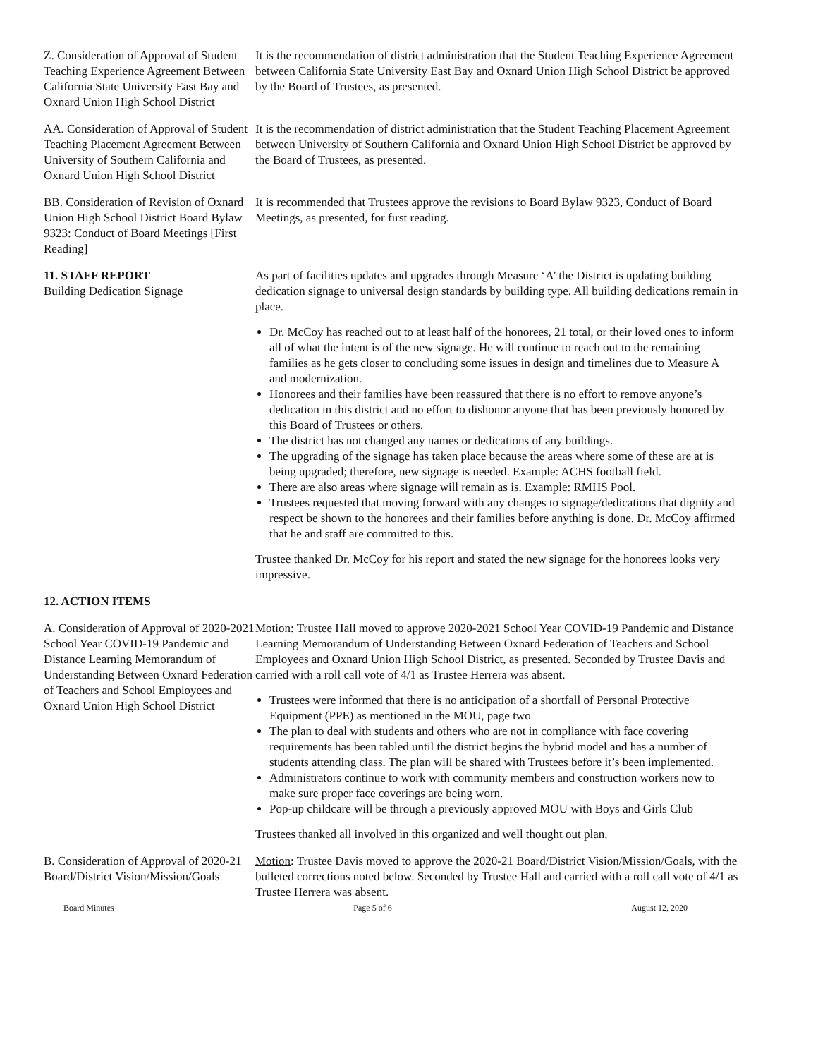Z. Consideration of Approval of Student Teaching Experience Agreement Between California State University East Bay and Oxnard Union High School District
It is the recommendation of district administration that the Student Teaching Experience Agreement between California State University East Bay and Oxnard Union High School District be approved by the Board of Trustees, as presented.
AA. Consideration of Approval of Student Teaching Placement Agreement Between University of Southern California and Oxnard Union High School District
It is the recommendation of district administration that the Student Teaching Placement Agreement between University of Southern California and Oxnard Union High School District be approved by the Board of Trustees, as presented.
BB. Consideration of Revision of Oxnard Union High School District Board Bylaw 9323: Conduct of Board Meetings [First Reading]
It is recommended that Trustees approve the revisions to Board Bylaw 9323, Conduct of Board Meetings, as presented, for first reading.
11. STAFF REPORT
Building Dedication Signage
As part of facilities updates and upgrades through Measure ‘A’ the District is updating building dedication signage to universal design standards by building type. All building dedications remain in place.
Dr. McCoy has reached out to at least half of the honorees, 21 total, or their loved ones to inform all of what the intent is of the new signage. He will continue to reach out to the remaining families as he gets closer to concluding some issues in design and timelines due to Measure A and modernization.
Honorees and their families have been reassured that there is no effort to remove anyone’s dedication in this district and no effort to dishonor anyone that has been previously honored by this Board of Trustees or others.
The district has not changed any names or dedications of any buildings.
The upgrading of the signage has taken place because the areas where some of these are at is being upgraded; therefore, new signage is needed. Example: ACHS football field.
There are also areas where signage will remain as is. Example: RMHS Pool.
Trustees requested that moving forward with any changes to signage/dedications that dignity and respect be shown to the honorees and their families before anything is done. Dr. McCoy affirmed that he and staff are committed to this.
Trustee thanked Dr. McCoy for his report and stated the new signage for the honorees looks very impressive.
12. ACTION ITEMS
A. Consideration of Approval of 2020-2021 School Year COVID-19 Pandemic and Distance Learning Memorandum of Understanding Between Oxnard Federation of Teachers and School Employees and Oxnard Union High School District
Motion: Trustee Hall moved to approve 2020-2021 School Year COVID-19 Pandemic and Distance Learning Memorandum of Understanding Between Oxnard Federation of Teachers and School Employees and Oxnard Union High School District, as presented. Seconded by Trustee Davis and carried with a roll call vote of 4/1 as Trustee Herrera was absent.
Trustees were informed that there is no anticipation of a shortfall of Personal Protective Equipment (PPE) as mentioned in the MOU, page two
The plan to deal with students and others who are not in compliance with face covering requirements has been tabled until the district begins the hybrid model and has a number of students attending class. The plan will be shared with Trustees before it’s been implemented.
Administrators continue to work with community members and construction workers now to make sure proper face coverings are being worn.
Pop-up childcare will be through a previously approved MOU with Boys and Girls Club
Trustees thanked all involved in this organized and well thought out plan.
B. Consideration of Approval of 2020-21 Board/District Vision/Mission/Goals
Motion: Trustee Davis moved to approve the 2020-21 Board/District Vision/Mission/Goals, with the bulleted corrections noted below. Seconded by Trustee Hall and carried with a roll call vote of 4/1 as Trustee Herrera was absent.
Board Minutes Page 5 of 6 August 12, 2020